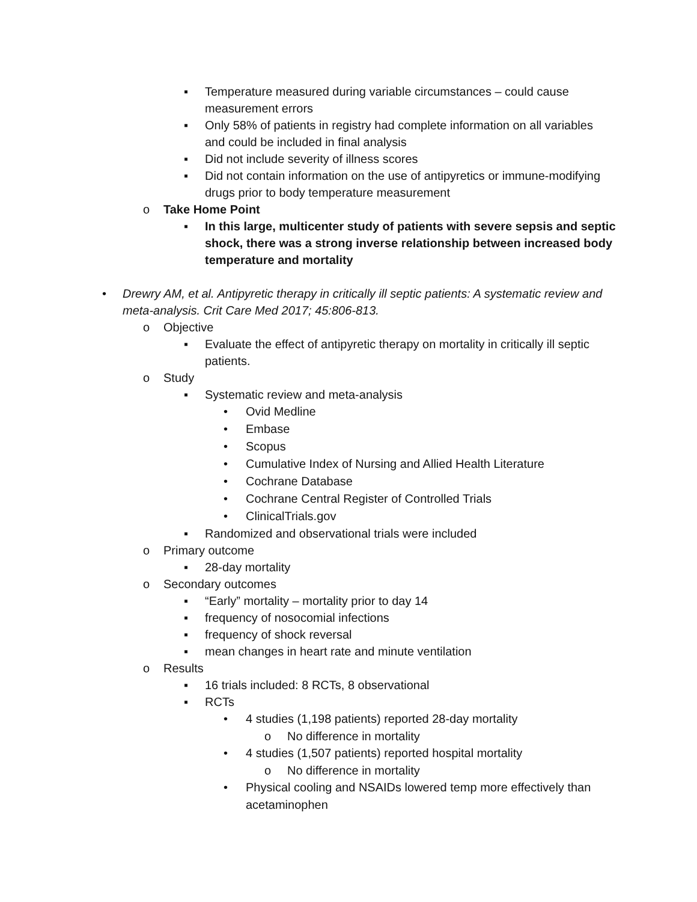▪ Temperature measured during variable circumstances – could cause measurement errors
▪ Only 58% of patients in registry had complete information on all variables and could be included in final analysis
▪ Did not include severity of illness scores
▪ Did not contain information on the use of antipyretics or immune-modifying drugs prior to body temperature measurement
o Take Home Point
▪ In this large, multicenter study of patients with severe sepsis and septic shock, there was a strong inverse relationship between increased body temperature and mortality
• Drewry AM, et al. Antipyretic therapy in critically ill septic patients: A systematic review and meta-analysis. Crit Care Med 2017; 45:806-813.
o Objective
▪ Evaluate the effect of antipyretic therapy on mortality in critically ill septic patients.
o Study
▪ Systematic review and meta-analysis
• Ovid Medline
• Embase
• Scopus
• Cumulative Index of Nursing and Allied Health Literature
• Cochrane Database
• Cochrane Central Register of Controlled Trials
• ClinicalTrials.gov
▪ Randomized and observational trials were included
o Primary outcome
▪ 28-day mortality
o Secondary outcomes
▪ “Early” mortality – mortality prior to day 14
▪ frequency of nosocomial infections
▪ frequency of shock reversal
▪ mean changes in heart rate and minute ventilation
o Results
▪ 16 trials included: 8 RCTs, 8 observational
▪ RCTs
• 4 studies (1,198 patients) reported 28-day mortality
o No difference in mortality
• 4 studies (1,507 patients) reported hospital mortality
o No difference in mortality
• Physical cooling and NSAIDs lowered temp more effectively than acetaminophen